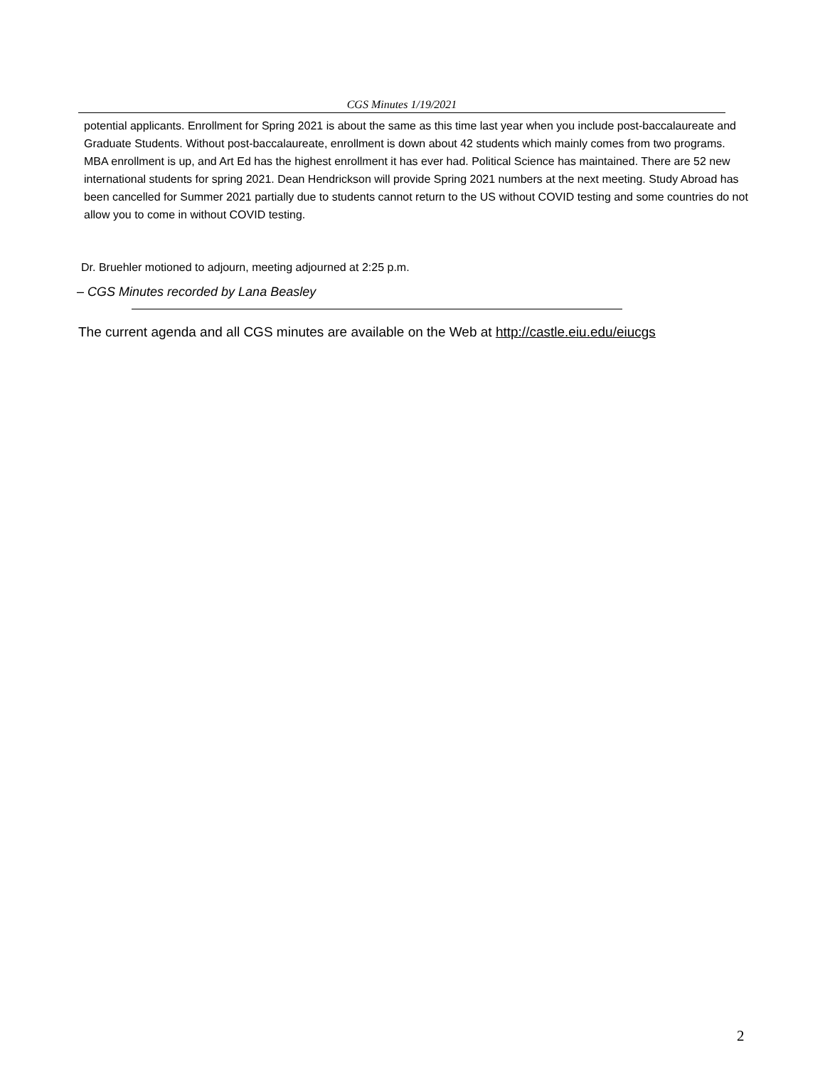CGS Minutes 1/19/2021
potential applicants. Enrollment for Spring 2021 is about the same as this time last year when you include post-baccalaureate and Graduate Students. Without post-baccalaureate, enrollment is down about 42 students which mainly comes from two programs. MBA enrollment is up, and Art Ed has the highest enrollment it has ever had. Political Science has maintained. There are 52 new international students for spring 2021. Dean Hendrickson will provide Spring 2021 numbers at the next meeting. Study Abroad has been cancelled for Summer 2021 partially due to students cannot return to the US without COVID testing and some countries do not allow you to come in without COVID testing.
Dr. Bruehler motioned to adjourn, meeting adjourned at 2:25 p.m.
– CGS Minutes recorded by Lana Beasley
The current agenda and all CGS minutes are available on the Web at http://castle.eiu.edu/eiucgs
2